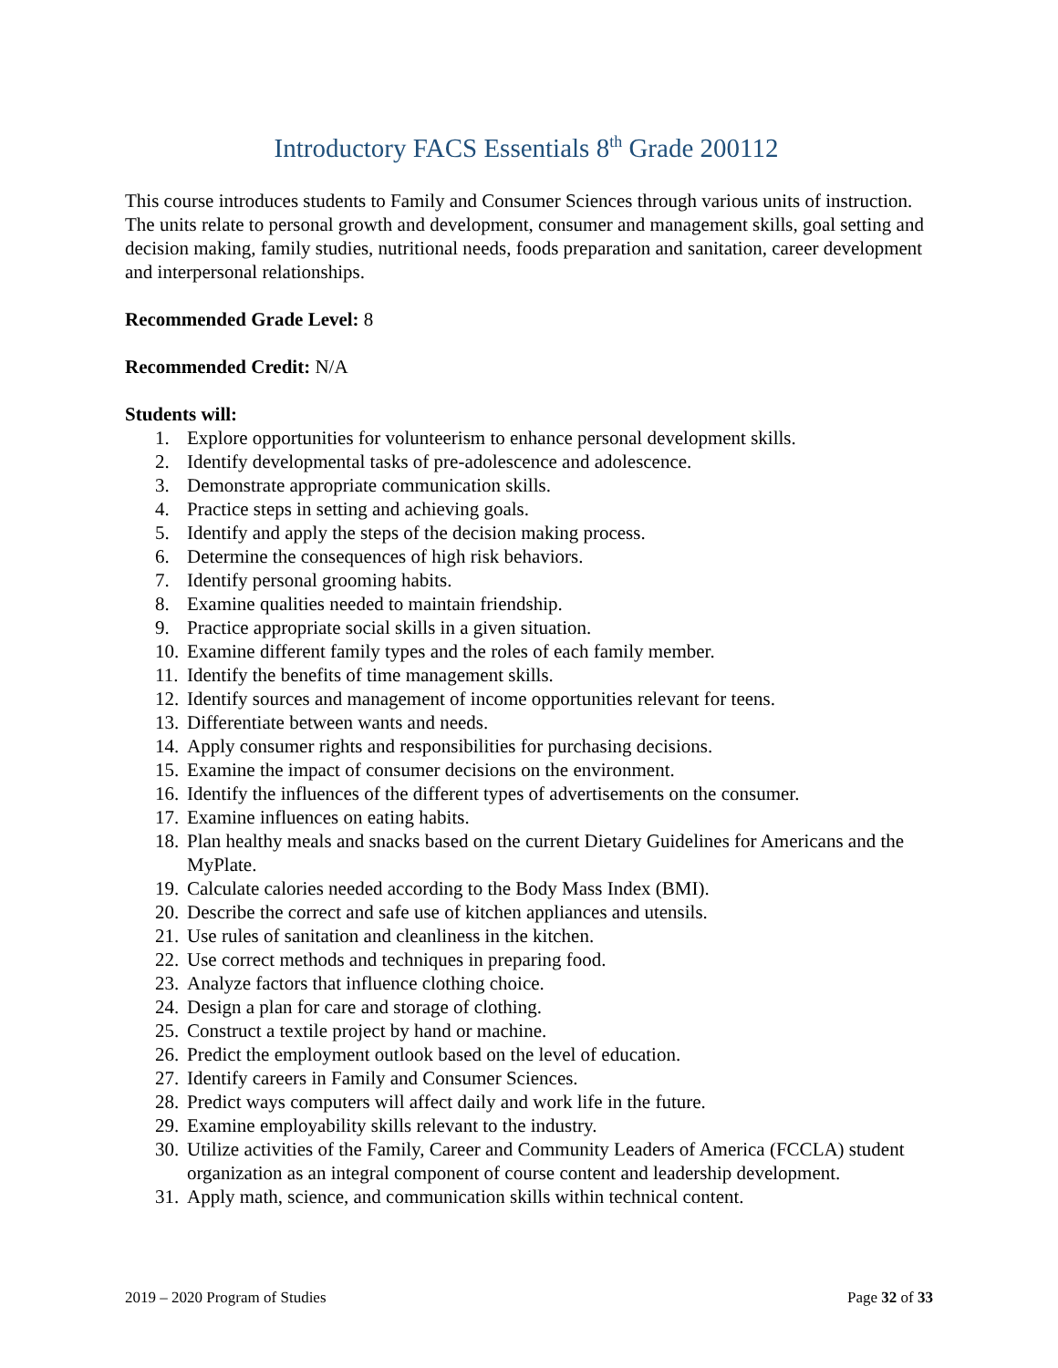Introductory FACS Essentials 8<sup>th</sup> Grade 200112
This course introduces students to Family and Consumer Sciences through various units of instruction. The units relate to personal growth and development, consumer and management skills, goal setting and decision making, family studies, nutritional needs, foods preparation and sanitation, career development and interpersonal relationships.
Recommended Grade Level: 8
Recommended Credit: N/A
Students will:
1. Explore opportunities for volunteerism to enhance personal development skills.
2. Identify developmental tasks of pre-adolescence and adolescence.
3. Demonstrate appropriate communication skills.
4. Practice steps in setting and achieving goals.
5. Identify and apply the steps of the decision making process.
6. Determine the consequences of high risk behaviors.
7. Identify personal grooming habits.
8. Examine qualities needed to maintain friendship.
9. Practice appropriate social skills in a given situation.
10. Examine different family types and the roles of each family member.
11. Identify the benefits of time management skills.
12. Identify sources and management of income opportunities relevant for teens.
13. Differentiate between wants and needs.
14. Apply consumer rights and responsibilities for purchasing decisions.
15. Examine the impact of consumer decisions on the environment.
16. Identify the influences of the different types of advertisements on the consumer.
17. Examine influences on eating habits.
18. Plan healthy meals and snacks based on the current Dietary Guidelines for Americans and the MyPlate.
19. Calculate calories needed according to the Body Mass Index (BMI).
20. Describe the correct and safe use of kitchen appliances and utensils.
21. Use rules of sanitation and cleanliness in the kitchen.
22. Use correct methods and techniques in preparing food.
23. Analyze factors that influence clothing choice.
24. Design a plan for care and storage of clothing.
25. Construct a textile project by hand or machine.
26. Predict the employment outlook based on the level of education.
27. Identify careers in Family and Consumer Sciences.
28. Predict ways computers will affect daily and work life in the future.
29. Examine employability skills relevant to the industry.
30. Utilize activities of the Family, Career and Community Leaders of America (FCCLA) student organization as an integral component of course content and leadership development.
31. Apply math, science, and communication skills within technical content.
2019 – 2020 Program of Studies Page 32 of 33